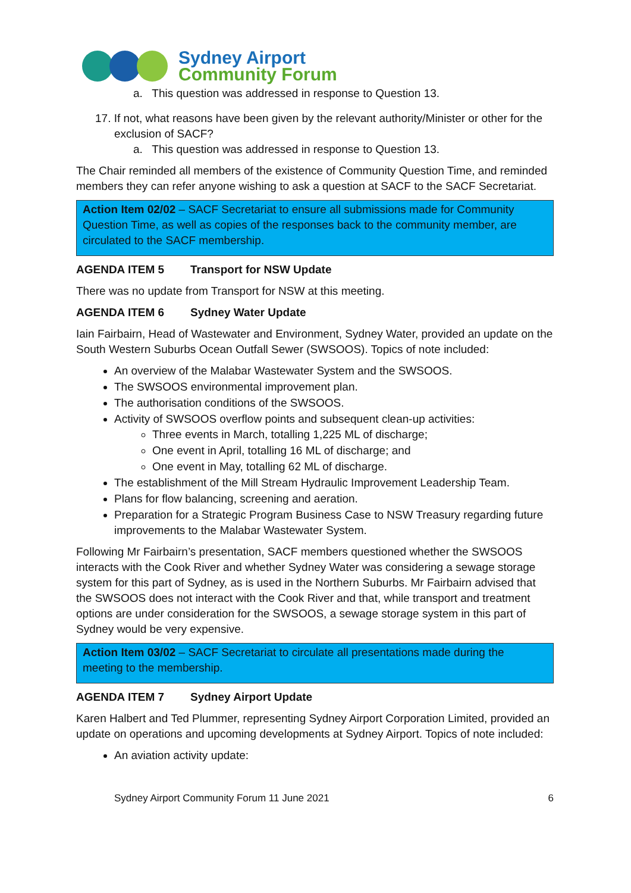Sydney Airport
Community Forum
a. This question was addressed in response to Question 13.
17. If not, what reasons have been given by the relevant authority/Minister or other for the exclusion of SACF?
a. This question was addressed in response to Question 13.
The Chair reminded all members of the existence of Community Question Time, and reminded members they can refer anyone wishing to ask a question at SACF to the SACF Secretariat.
Action Item 02/02 – SACF Secretariat to ensure all submissions made for Community Question Time, as well as copies of the responses back to the community member, are circulated to the SACF membership.
AGENDA ITEM 5 Transport for NSW Update
There was no update from Transport for NSW at this meeting.
AGENDA ITEM 6 Sydney Water Update
Iain Fairbairn, Head of Wastewater and Environment, Sydney Water, provided an update on the South Western Suburbs Ocean Outfall Sewer (SWSOOS). Topics of note included:
An overview of the Malabar Wastewater System and the SWSOOS.
The SWSOOS environmental improvement plan.
The authorisation conditions of the SWSOOS.
Activity of SWSOOS overflow points and subsequent clean-up activities:
Three events in March, totalling 1,225 ML of discharge;
One event in April, totalling 16 ML of discharge; and
One event in May, totalling 62 ML of discharge.
The establishment of the Mill Stream Hydraulic Improvement Leadership Team.
Plans for flow balancing, screening and aeration.
Preparation for a Strategic Program Business Case to NSW Treasury regarding future improvements to the Malabar Wastewater System.
Following Mr Fairbairn’s presentation, SACF members questioned whether the SWSOOS interacts with the Cook River and whether Sydney Water was considering a sewage storage system for this part of Sydney, as is used in the Northern Suburbs. Mr Fairbairn advised that the SWSOOS does not interact with the Cook River and that, while transport and treatment options are under consideration for the SWSOOS, a sewage storage system in this part of Sydney would be very expensive.
Action Item 03/02 – SACF Secretariat to circulate all presentations made during the meeting to the membership.
AGENDA ITEM 7 Sydney Airport Update
Karen Halbert and Ted Plummer, representing Sydney Airport Corporation Limited, provided an update on operations and upcoming developments at Sydney Airport. Topics of note included:
An aviation activity update:
Sydney Airport Community Forum 11 June 2021 6